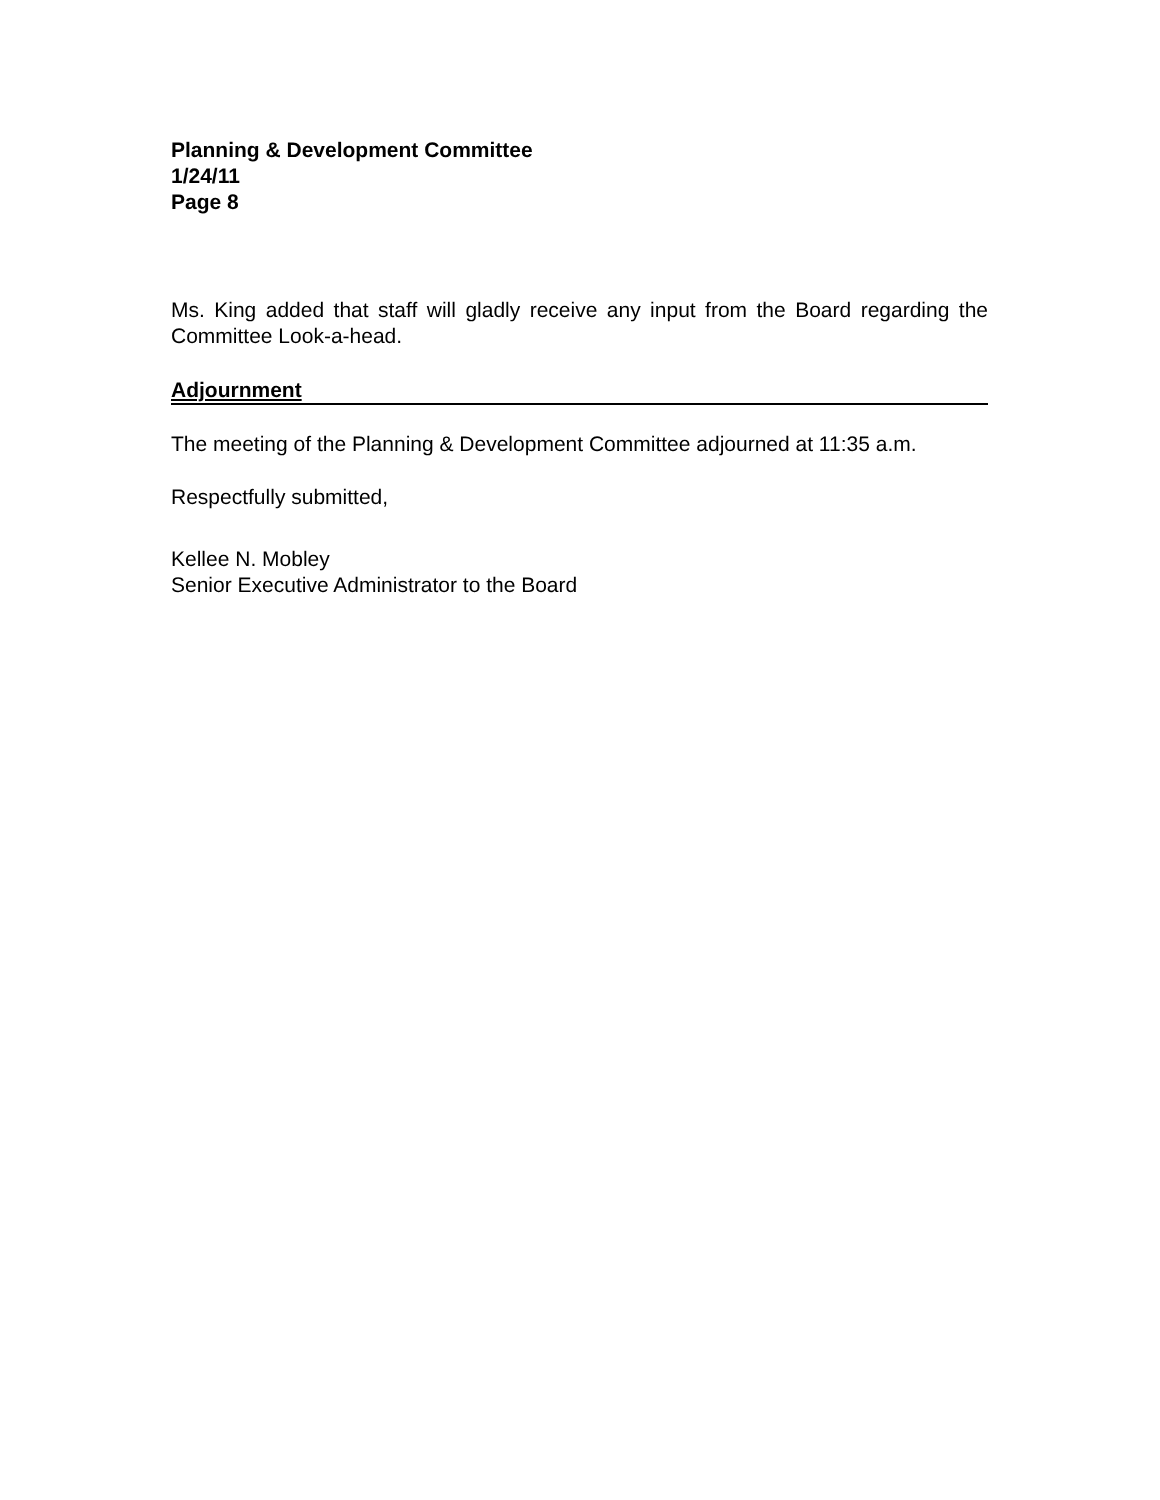Planning & Development Committee
1/24/11
Page 8
Ms. King added that staff will gladly receive any input from the Board regarding the Committee Look-a-head.
Adjournment
The meeting of the Planning & Development Committee adjourned at 11:35 a.m.
Respectfully submitted,
Kellee N. Mobley
Senior Executive Administrator to the Board